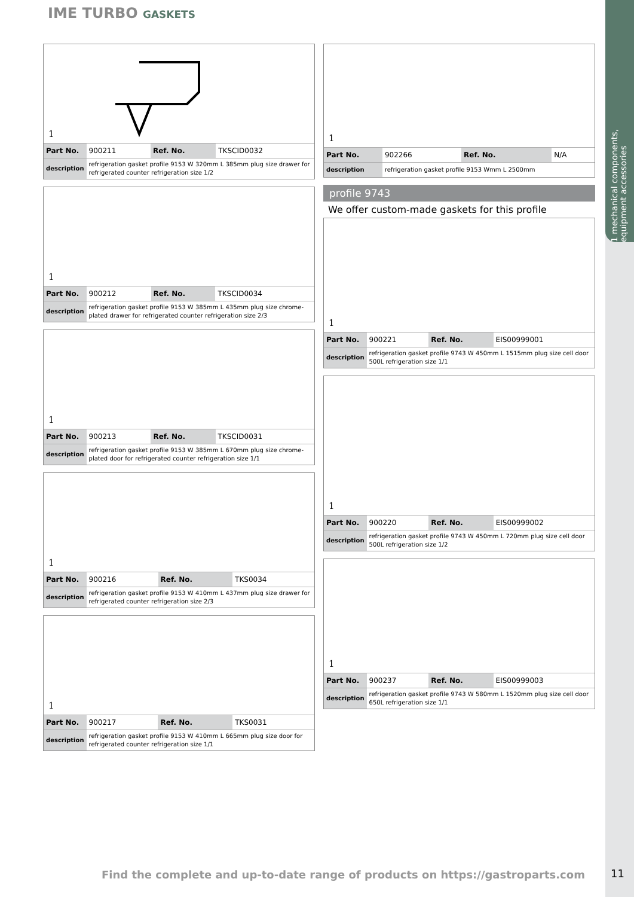1 mechanical components, equipment accessories
IME TURBO GASKETS
1
| Part No. | 900211 | Ref. No. | TKSCID0032 |
| description | refrigeration gasket profile 9153 W 320mm L 385mm plug size drawer for refrigerated counter refrigeration size 1/2 | | |
1
| Part No. | 900212 | Ref. No. | TKSCID0034 |
| description | refrigeration gasket profile 9153 W 385mm L 435mm plug size chrome-plated drawer for refrigerated counter refrigeration size 2/3 | | |
1
| Part No. | 900213 | Ref. No. | TKSCID0031 |
| description | refrigeration gasket profile 9153 W 385mm L 670mm plug size chrome-plated door for refrigerated counter refrigeration size 1/1 | | |
1
| Part No. | 900216 | Ref. No. | TKS0034 |
| description | refrigeration gasket profile 9153 W 410mm L 437mm plug size drawer for refrigerated counter refrigeration size 2/3 | | |
1
| Part No. | 900217 | Ref. No. | TKS0031 |
| description | refrigeration gasket profile 9153 W 410mm L 665mm plug size door for refrigerated counter refrigeration size 1/1 | | |
1
| Part No. | 902266 | Ref. No. | N/A |
| description | refrigeration gasket profile 9153 Wmm L 2500mm | | |
profile 9743
We offer custom-made gaskets for this profile
1
| Part No. | 900221 | Ref. No. | EIS00999001 |
| description | refrigeration gasket profile 9743 W 450mm L 1515mm plug size cell door 500L refrigeration size 1/1 | | |
1
| Part No. | 900220 | Ref. No. | EIS00999002 |
| description | refrigeration gasket profile 9743 W 450mm L 720mm plug size cell door 500L refrigeration size 1/2 | | |
1
| Part No. | 900237 | Ref. No. | EIS00999003 |
| description | refrigeration gasket profile 9743 W 580mm L 1520mm plug size cell door 650L refrigeration size 1/1 | | |
Find the complete and up-to-date range of products on https://gastroparts.com
11